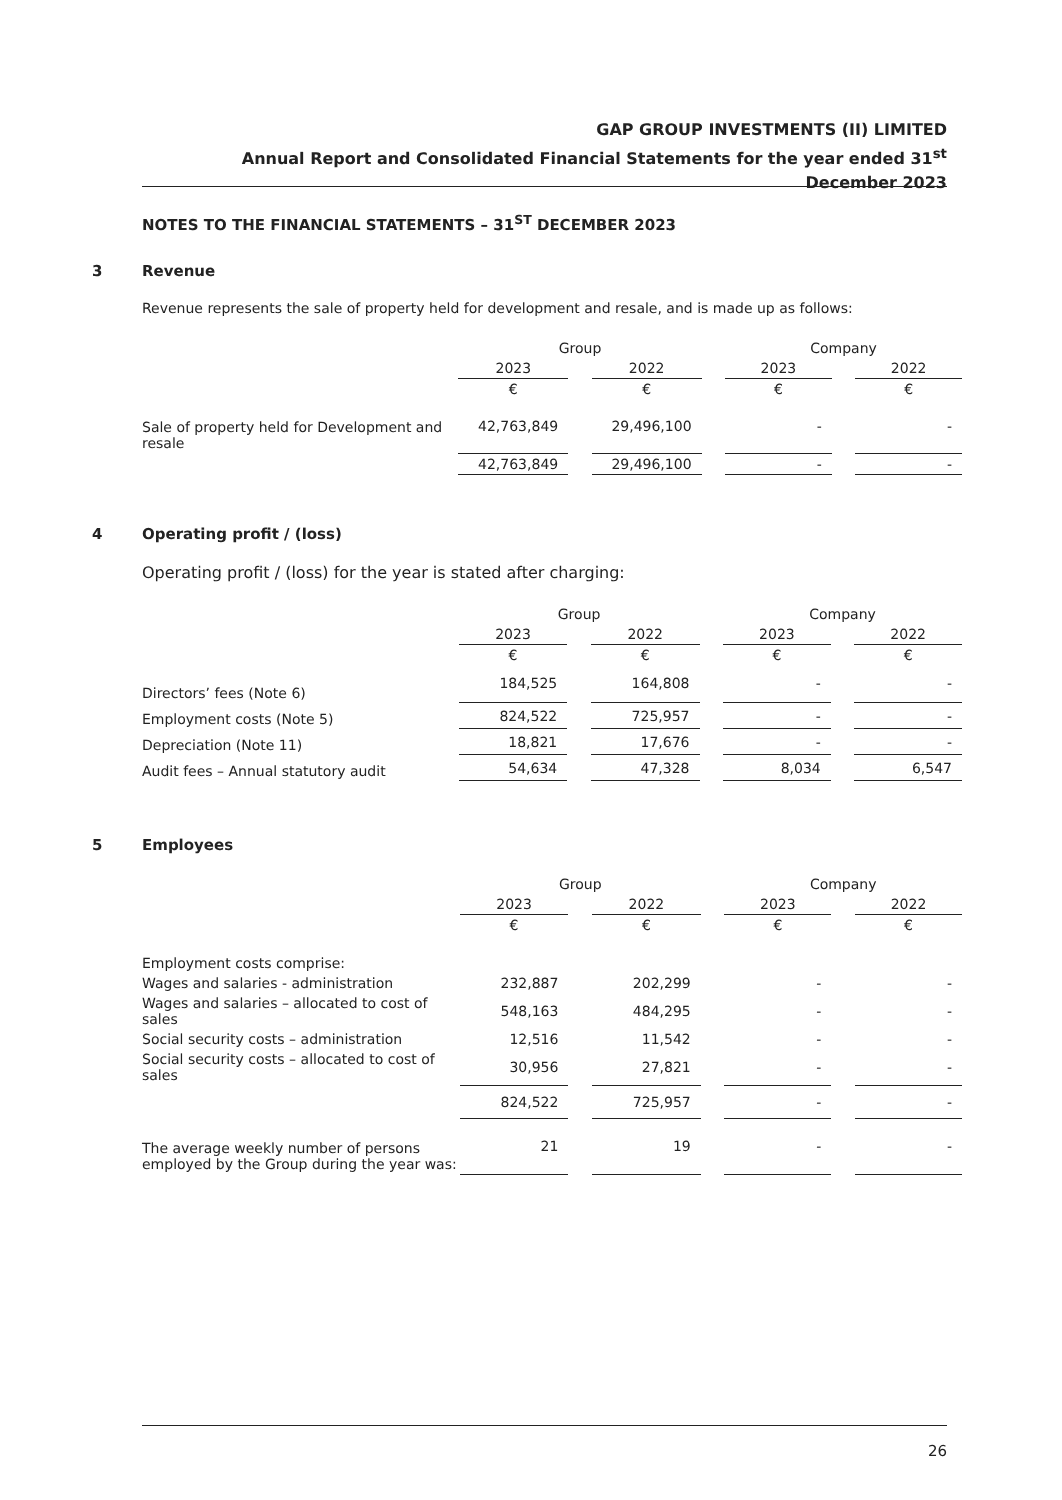GAP GROUP INVESTMENTS (II) LIMITED
Annual Report and Consolidated Financial Statements for the year ended 31<sup>st</sup> December 2023
NOTES TO THE FINANCIAL STATEMENTS – 31<sup>ST</sup> DECEMBER 2023
3 Revenue
Revenue represents the sale of property held for development and resale, and is made up as follows:
| | Group | | | | Company | | |
| | 2023 | | 2022 | | 2023 | | 2022 |
| | € | | € | | € | | € |
| Sale of property held for Development and resale | 42,763,849 | | 29,496,100 | | - | | - |
| | 42,763,849 | | 29,496,100 | | - | | - |
4 Operating profit / (loss)
Operating profit / (loss) for the year is stated after charging:
| | Group | | | | Company | | |
| | 2023 | | 2022 | | 2023 | | 2022 |
| | € | | € | | € | | € |
| Directors’ fees (Note 6) | 184,525 | | 164,808 | | - | | - |
| Employment costs (Note 5) | 824,522 | | 725,957 | | - | | - |
| Depreciation (Note 11) | 18,821 | | 17,676 | | - | | - |
| Audit fees – Annual statutory audit | 54,634 | | 47,328 | | 8,034 | | 6,547 |
5 Employees
| | Group | | | | Company | | |
| | 2023 | | 2022 | | 2023 | | 2022 |
| | € | | € | | € | | € |
| Employment costs comprise: | | | | | | | |
| Wages and salaries - administration | 232,887 | | 202,299 | | - | | - |
| Wages and salaries – allocated to cost of sales | 548,163 | | 484,295 | | - | | - |
| Social security costs – administration | 12,516 | | 11,542 | | - | | - |
| Social security costs – allocated to cost of sales | 30,956 | | 27,821 | | - | | - |
| | 824,522 | | 725,957 | | - | | - |
| The average weekly number of persons employed by the Group during the year was: | 21 | | 19 | | - | | - |
26